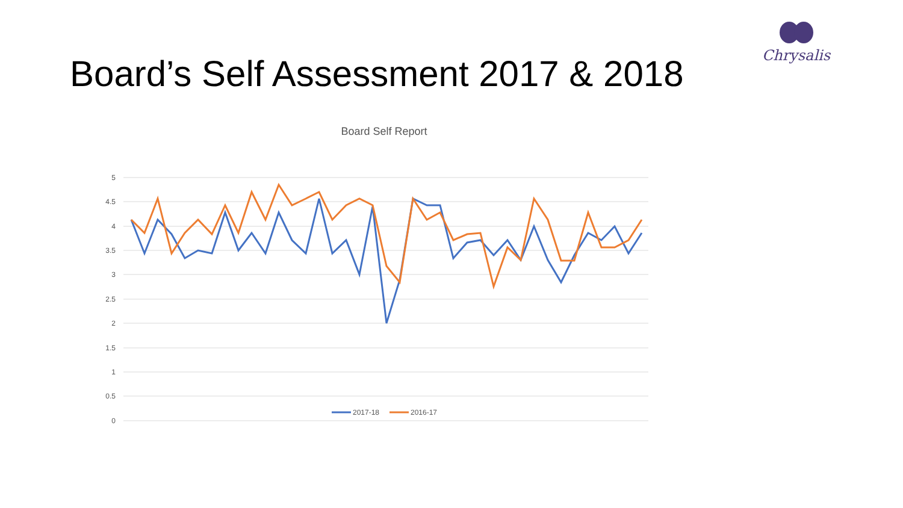Board’s Self Assessment 2017 & 2018
Chrysalis
Board Self Report
5
4.5
4
3.5
3
2.5
2
1.5
1
0.5
0
2017-18
2016-17